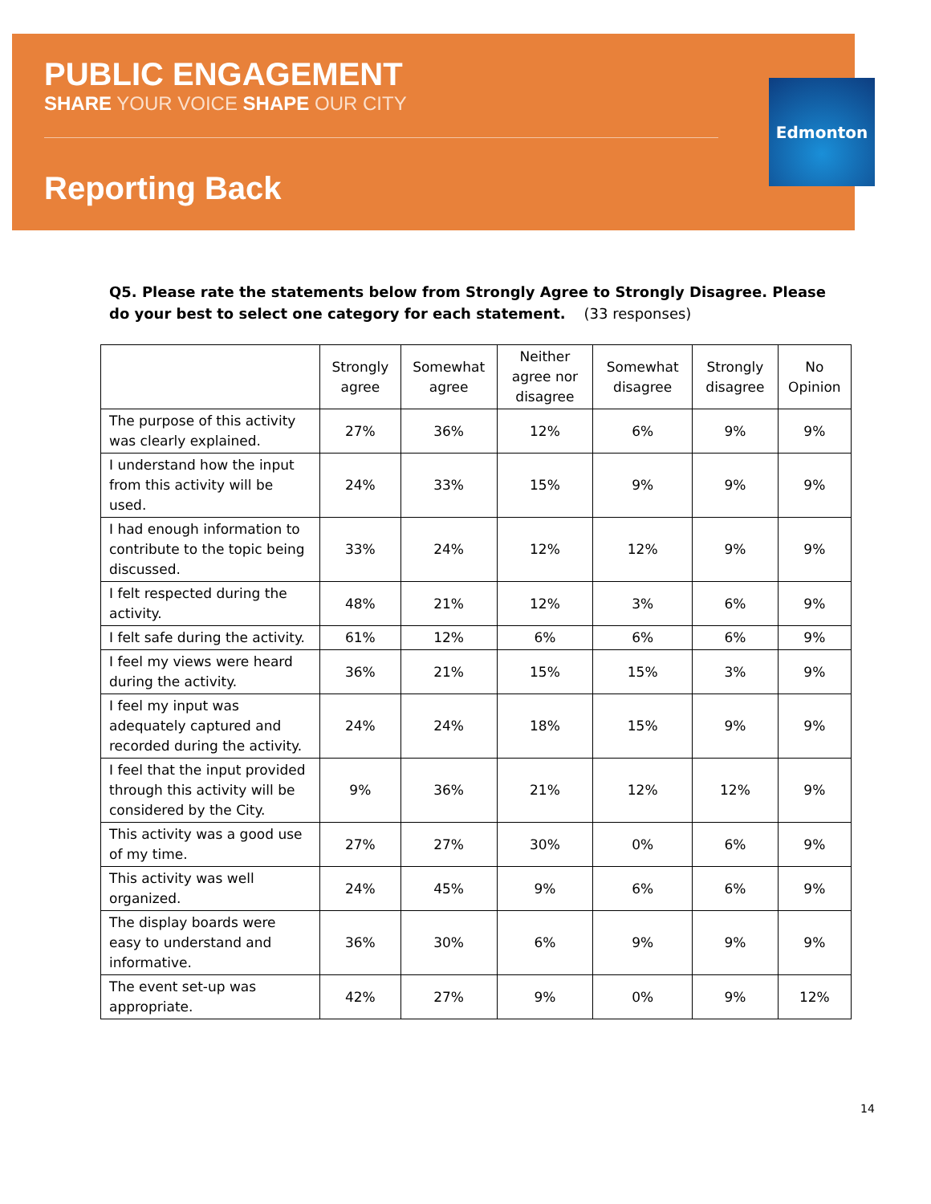PUBLIC ENGAGEMENT
SHARE YOUR VOICE SHAPE OUR CITY
Reporting Back
Edmonton
Q5. Please rate the statements below from Strongly Agree to Strongly Disagree. Please do your best to select one category for each statement. (33 responses)
| | Strongly agree | Somewhat agree | Neither agree nor disagree | Somewhat disagree | Strongly disagree | No Opinion |
| --- | --- | --- | --- | --- | --- | --- |
| The purpose of this activity was clearly explained. | 27% | 36% | 12% | 6% | 9% | 9% |
| I understand how the input from this activity will be used. | 24% | 33% | 15% | 9% | 9% | 9% |
| I had enough information to contribute to the topic being discussed. | 33% | 24% | 12% | 12% | 9% | 9% |
| I felt respected during the activity. | 48% | 21% | 12% | 3% | 6% | 9% |
| I felt safe during the activity. | 61% | 12% | 6% | 6% | 6% | 9% |
| I feel my views were heard during the activity. | 36% | 21% | 15% | 15% | 3% | 9% |
| I feel my input was adequately captured and recorded during the activity. | 24% | 24% | 18% | 15% | 9% | 9% |
| I feel that the input provided through this activity will be considered by the City. | 9% | 36% | 21% | 12% | 12% | 9% |
| This activity was a good use of my time. | 27% | 27% | 30% | 0% | 6% | 9% |
| This activity was well organized. | 24% | 45% | 9% | 6% | 6% | 9% |
| The display boards were easy to understand and informative. | 36% | 30% | 6% | 9% | 9% | 9% |
| The event set-up was appropriate. | 42% | 27% | 9% | 0% | 9% | 12% |
14